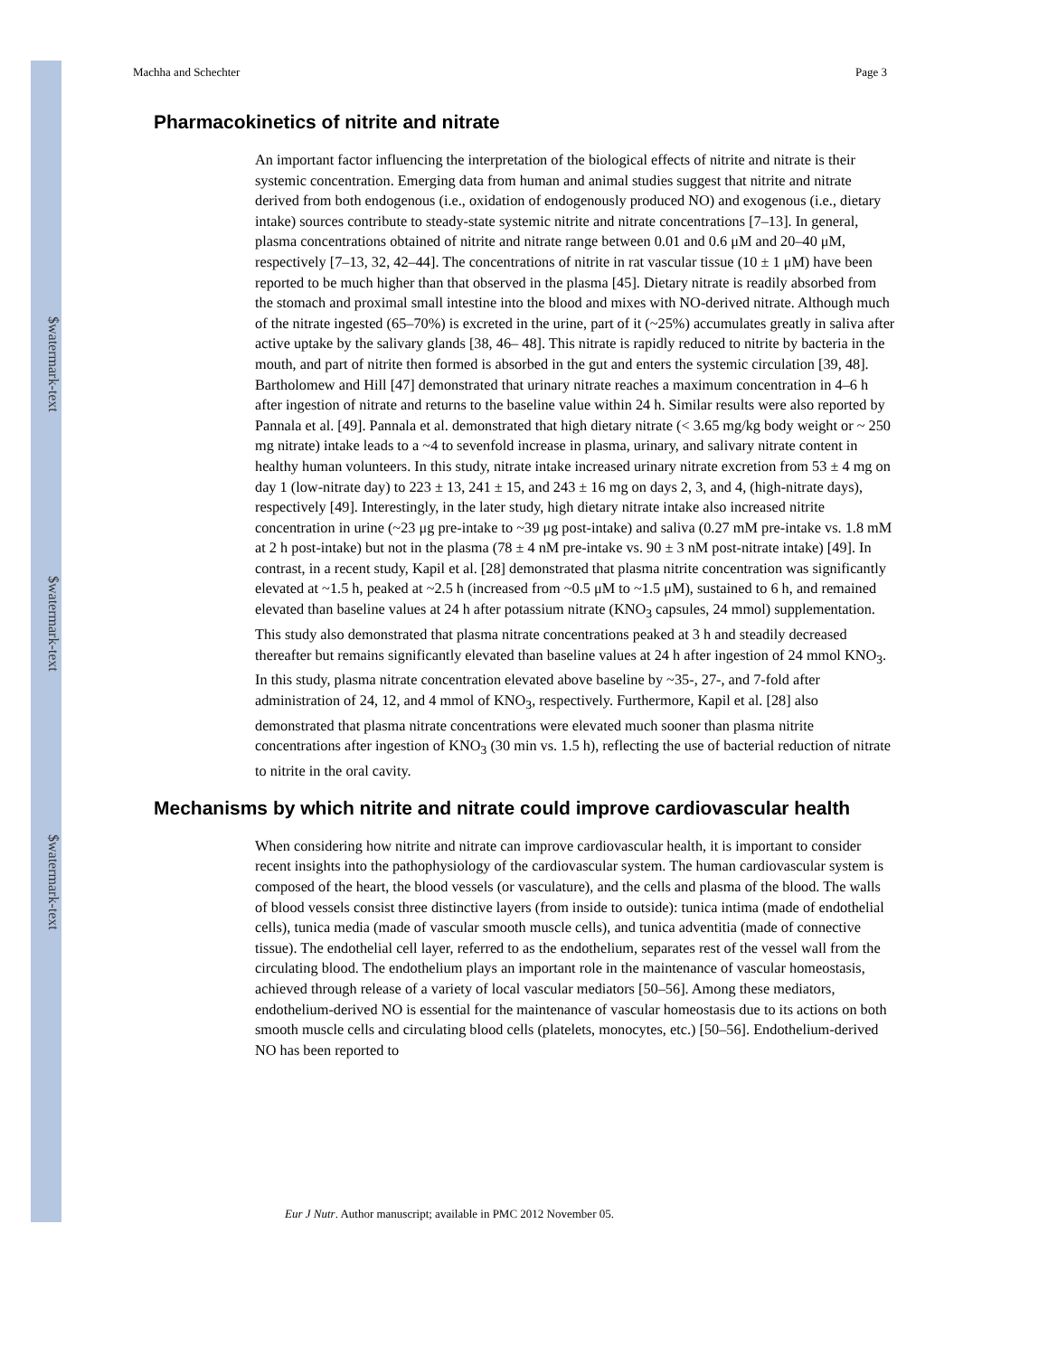$watermark-text
$watermark-text
$watermark-text
Machha and Schechter Page 3
Pharmacokinetics of nitrite and nitrate
An important factor influencing the interpretation of the biological effects of nitrite and nitrate is their systemic concentration. Emerging data from human and animal studies suggest that nitrite and nitrate derived from both endogenous (i.e., oxidation of endogenously produced NO) and exogenous (i.e., dietary intake) sources contribute to steady-state systemic nitrite and nitrate concentrations [7–13]. In general, plasma concentrations obtained of nitrite and nitrate range between 0.01 and 0.6 μM and 20–40 μM, respectively [7–13, 32, 42–44]. The concentrations of nitrite in rat vascular tissue (10 ± 1 μM) have been reported to be much higher than that observed in the plasma [45]. Dietary nitrate is readily absorbed from the stomach and proximal small intestine into the blood and mixes with NO-derived nitrate. Although much of the nitrate ingested (65–70%) is excreted in the urine, part of it (~25%) accumulates greatly in saliva after active uptake by the salivary glands [38, 46– 48]. This nitrate is rapidly reduced to nitrite by bacteria in the mouth, and part of nitrite then formed is absorbed in the gut and enters the systemic circulation [39, 48]. Bartholomew and Hill [47] demonstrated that urinary nitrate reaches a maximum concentration in 4–6 h after ingestion of nitrate and returns to the baseline value within 24 h. Similar results were also reported by Pannala et al. [49]. Pannala et al. demonstrated that high dietary nitrate (< 3.65 mg/kg body weight or ~ 250 mg nitrate) intake leads to a ~4 to sevenfold increase in plasma, urinary, and salivary nitrate content in healthy human volunteers. In this study, nitrate intake increased urinary nitrate excretion from 53 ± 4 mg on day 1 (low-nitrate day) to 223 ± 13, 241 ± 15, and 243 ± 16 mg on days 2, 3, and 4, (high-nitrate days), respectively [49]. Interestingly, in the later study, high dietary nitrate intake also increased nitrite concentration in urine (~23 μg pre-intake to ~39 μg post-intake) and saliva (0.27 mM pre-intake vs. 1.8 mM at 2 h post-intake) but not in the plasma (78 ± 4 nM pre-intake vs. 90 ± 3 nM post-nitrate intake) [49]. In contrast, in a recent study, Kapil et al. [28] demonstrated that plasma nitrite concentration was significantly elevated at ~1.5 h, peaked at ~2.5 h (increased from ~0.5 μM to ~1.5 μM), sustained to 6 h, and remained elevated than baseline values at 24 h after potassium nitrate (KNO<sub>3</sub> capsules, 24 mmol) supplementation. This study also demonstrated that plasma nitrate concentrations peaked at 3 h and steadily decreased thereafter but remains significantly elevated than baseline values at 24 h after ingestion of 24 mmol KNO<sub>3</sub>. In this study, plasma nitrate concentration elevated above baseline by ~35-, 27-, and 7-fold after administration of 24, 12, and 4 mmol of KNO<sub>3</sub>, respectively. Furthermore, Kapil et al. [28] also demonstrated that plasma nitrate concentrations were elevated much sooner than plasma nitrite concentrations after ingestion of KNO<sub>3</sub> (30 min vs. 1.5 h), reflecting the use of bacterial reduction of nitrate to nitrite in the oral cavity.
Mechanisms by which nitrite and nitrate could improve cardiovascular health
When considering how nitrite and nitrate can improve cardiovascular health, it is important to consider recent insights into the pathophysiology of the cardiovascular system. The human cardiovascular system is composed of the heart, the blood vessels (or vasculature), and the cells and plasma of the blood. The walls of blood vessels consist three distinctive layers (from inside to outside): tunica intima (made of endothelial cells), tunica media (made of vascular smooth muscle cells), and tunica adventitia (made of connective tissue). The endothelial cell layer, referred to as the endothelium, separates rest of the vessel wall from the circulating blood. The endothelium plays an important role in the maintenance of vascular homeostasis, achieved through release of a variety of local vascular mediators [50–56]. Among these mediators, endothelium-derived NO is essential for the maintenance of vascular homeostasis due to its actions on both smooth muscle cells and circulating blood cells (platelets, monocytes, etc.) [50–56]. Endothelium-derived NO has been reported to
Eur J Nutr. Author manuscript; available in PMC 2012 November 05.